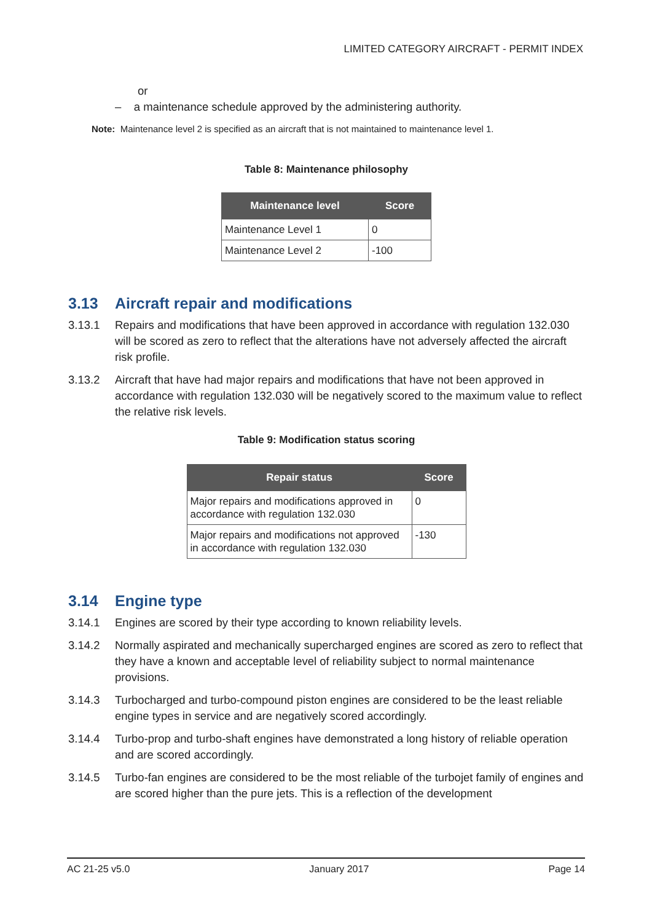LIMITED CATEGORY AIRCRAFT - PERMIT INDEX
or
– a maintenance schedule approved by the administering authority.
Note: Maintenance level 2 is specified as an aircraft that is not maintained to maintenance level 1.
Table 8: Maintenance philosophy
| Maintenance level | Score |
| --- | --- |
| Maintenance Level 1 | 0 |
| Maintenance Level 2 | -100 |
3.13 Aircraft repair and modifications
3.13.1 Repairs and modifications that have been approved in accordance with regulation 132.030 will be scored as zero to reflect that the alterations have not adversely affected the aircraft risk profile.
3.13.2 Aircraft that have had major repairs and modifications that have not been approved in accordance with regulation 132.030 will be negatively scored to the maximum value to reflect the relative risk levels.
Table 9: Modification status scoring
| Repair status | Score |
| --- | --- |
| Major repairs and modifications approved in accordance with regulation 132.030 | 0 |
| Major repairs and modifications not approved in accordance with regulation 132.030 | -130 |
3.14 Engine type
3.14.1 Engines are scored by their type according to known reliability levels.
3.14.2 Normally aspirated and mechanically supercharged engines are scored as zero to reflect that they have a known and acceptable level of reliability subject to normal maintenance provisions.
3.14.3 Turbocharged and turbo-compound piston engines are considered to be the least reliable engine types in service and are negatively scored accordingly.
3.14.4 Turbo-prop and turbo-shaft engines have demonstrated a long history of reliable operation and are scored accordingly.
3.14.5 Turbo-fan engines are considered to be the most reliable of the turbojet family of engines and are scored higher than the pure jets. This is a reflection of the development
AC 21-25 v5.0 January 2017 Page 14